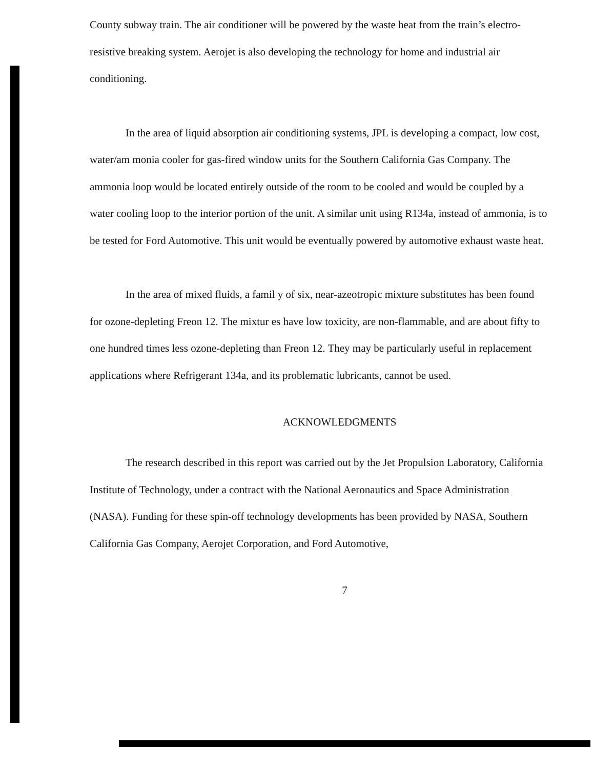County subway train. The air conditioner will be powered by the waste heat from the train’s electro-resistive breaking system. Aerojet is also developing the technology for home and industrial air conditioning.
In the area of liquid absorption air conditioning systems, JPL is developing a compact, low cost, water/am monia cooler for gas-fired window units for the Southern California Gas Company. The ammonia loop would be located entirely outside of the room to be cooled and would be coupled by a water cooling loop to the interior portion of the unit. A similar unit using R134a, instead of ammonia, is to be tested for Ford Automotive. This unit would be eventually powered by automotive exhaust waste heat.
In the area of mixed fluids, a famil y of six, near-azeotropic mixture substitutes has been found for ozone-depleting Freon 12. The mixtur es have low toxicity, are non-flammable, and are about fifty to one hundred times less ozone-depleting than Freon 12. They may be particularly useful in replacement applications where Refrigerant 134a, and its problematic lubricants, cannot be used.
ACKNOWLEDGMENTS
The research described in this report was carried out by the Jet Propulsion Laboratory, California Institute of Technology, under a contract with the National Aeronautics and Space Administration (NASA). Funding for these spin-off technology developments has been provided by NASA, Southern California Gas Company, Aerojet Corporation, and Ford Automotive,
7